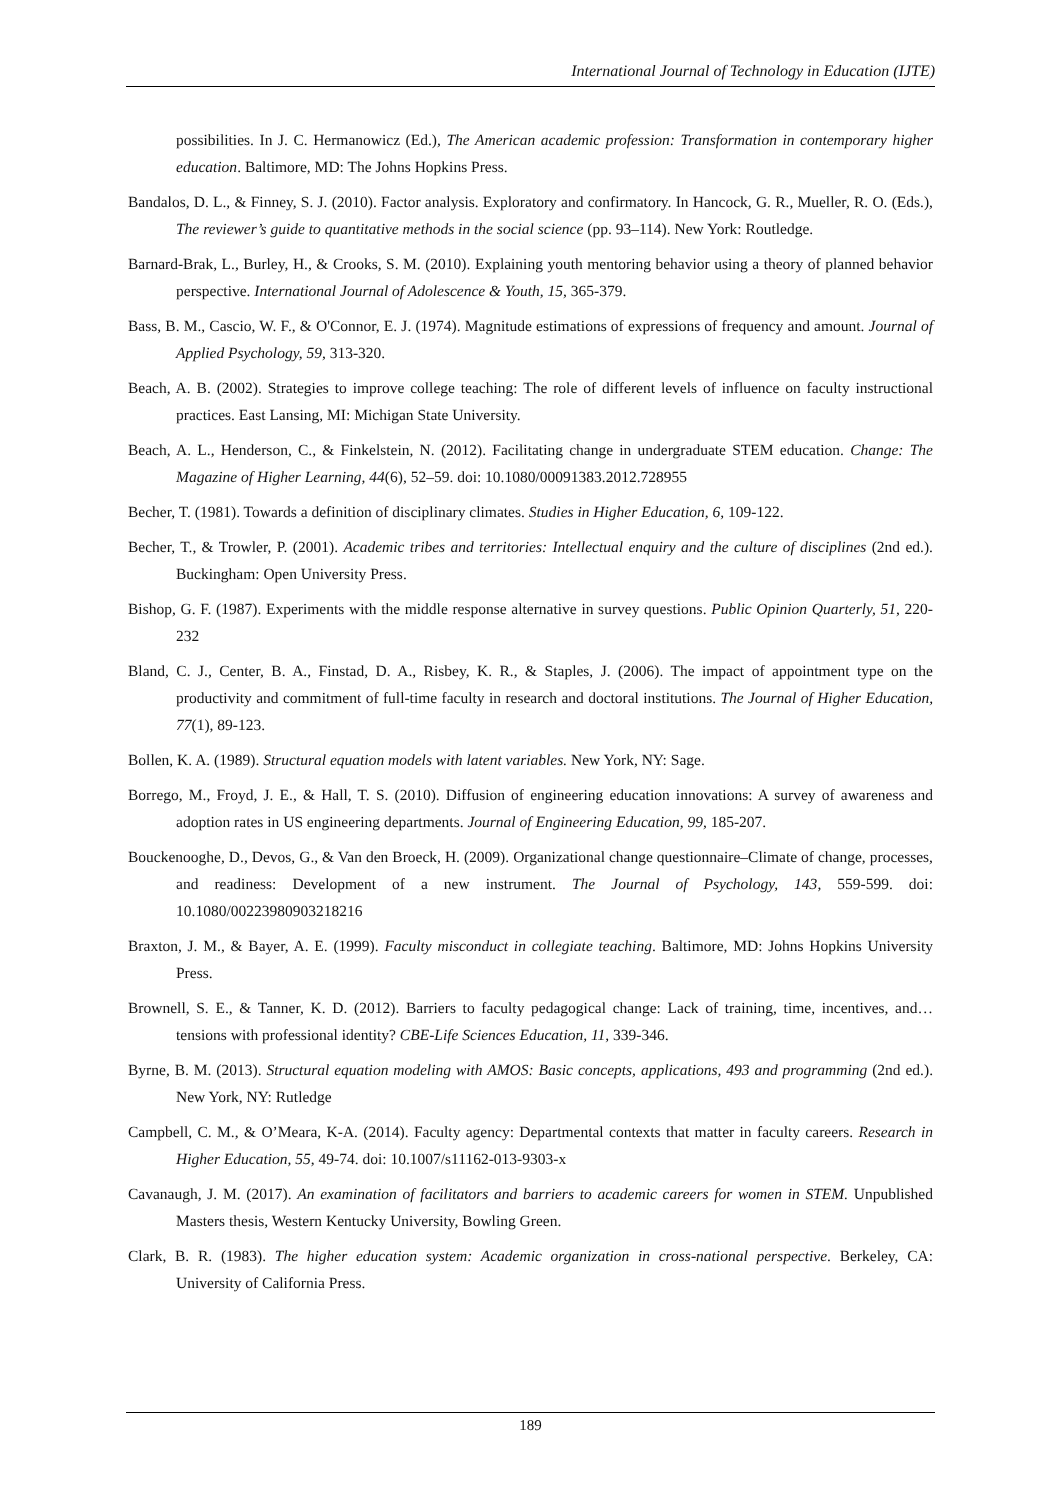International Journal of Technology in Education (IJTE)
possibilities. In J. C. Hermanowicz (Ed.), The American academic profession: Transformation in contemporary higher education. Baltimore, MD: The Johns Hopkins Press.
Bandalos, D. L., & Finney, S. J. (2010). Factor analysis. Exploratory and confirmatory. In Hancock, G. R., Mueller, R. O. (Eds.), The reviewer’s guide to quantitative methods in the social science (pp. 93–114). New York: Routledge.
Barnard-Brak, L., Burley, H., & Crooks, S. M. (2010). Explaining youth mentoring behavior using a theory of planned behavior perspective. International Journal of Adolescence & Youth, 15, 365-379.
Bass, B. M., Cascio, W. F., & O'Connor, E. J. (1974). Magnitude estimations of expressions of frequency and amount. Journal of Applied Psychology, 59, 313-320.
Beach, A. B. (2002). Strategies to improve college teaching: The role of different levels of influence on faculty instructional practices. East Lansing, MI: Michigan State University.
Beach, A. L., Henderson, C., & Finkelstein, N. (2012). Facilitating change in undergraduate STEM education. Change: The Magazine of Higher Learning, 44(6), 52–59. doi: 10.1080/00091383.2012.728955
Becher, T. (1981). Towards a definition of disciplinary climates. Studies in Higher Education, 6, 109-122.
Becher, T., & Trowler, P. (2001). Academic tribes and territories: Intellectual enquiry and the culture of disciplines (2nd ed.). Buckingham: Open University Press.
Bishop, G. F. (1987). Experiments with the middle response alternative in survey questions. Public Opinion Quarterly, 51, 220-232
Bland, C. J., Center, B. A., Finstad, D. A., Risbey, K. R., & Staples, J. (2006). The impact of appointment type on the productivity and commitment of full-time faculty in research and doctoral institutions. The Journal of Higher Education, 77(1), 89-123.
Bollen, K. A. (1989). Structural equation models with latent variables. New York, NY: Sage.
Borrego, M., Froyd, J. E., & Hall, T. S. (2010). Diffusion of engineering education innovations: A survey of awareness and adoption rates in US engineering departments. Journal of Engineering Education, 99, 185-207.
Bouckenooghe, D., Devos, G., & Van den Broeck, H. (2009). Organizational change questionnaire–Climate of change, processes, and readiness: Development of a new instrument. The Journal of Psychology, 143, 559-599. doi: 10.1080/00223980903218216
Braxton, J. M., & Bayer, A. E. (1999). Faculty misconduct in collegiate teaching. Baltimore, MD: Johns Hopkins University Press.
Brownell, S. E., & Tanner, K. D. (2012). Barriers to faculty pedagogical change: Lack of training, time, incentives, and… tensions with professional identity? CBE-Life Sciences Education, 11, 339-346.
Byrne, B. M. (2013). Structural equation modeling with AMOS: Basic concepts, applications, 493 and programming (2nd ed.). New York, NY: Rutledge
Campbell, C. M., & O’Meara, K-A. (2014). Faculty agency: Departmental contexts that matter in faculty careers. Research in Higher Education, 55, 49-74. doi: 10.1007/s11162-013-9303-x
Cavanaugh, J. M. (2017). An examination of facilitators and barriers to academic careers for women in STEM. Unpublished Masters thesis, Western Kentucky University, Bowling Green.
Clark, B. R. (1983). The higher education system: Academic organization in cross-national perspective. Berkeley, CA: University of California Press.
189